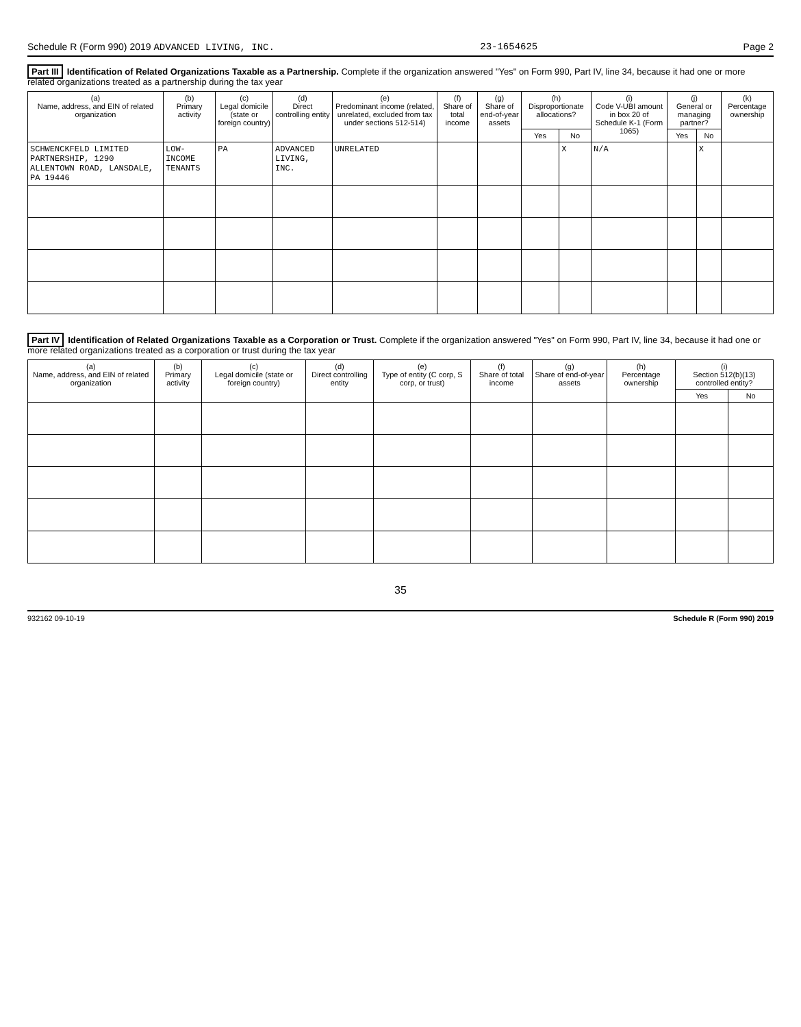Schedule R (Form 990) 2019 ADVANCED LIVING, INC. 23-1654625 Page 2
Part III Identification of Related Organizations Taxable as a Partnership. Complete if the organization answered "Yes" on Form 990, Part IV, line 34, because it had one or more related organizations treated as a partnership during the tax year
| (a) Name, address, and EIN of related organization | (b) Primary activity | (c) Legal domicile (state or foreign country) | (d) Direct controlling entity | (e) Predominant income (related, unrelated, excluded from tax under sections 512-514) | (f) Share of total income | (g) Share of end-of-year assets | (h) Disproportionate allocations? | | (i) Code V-UBI amount in box 20 of Schedule K-1 (Form 1065) | (j) General or managing partner? | | (k) Percentage ownership |
| --- | --- | --- | --- | --- | --- | --- | --- | --- | --- | --- | --- | --- |
| | | | | | | | Yes | No | | Yes | No | |
| SCHWENCKFELD LIMITED PARTNERSHIP, 1290 ALLENTOWN ROAD, LANSDALE, PA 19446 | LOW-INCOME TENANTS | PA | ADVANCED LIVING, INC. | UNRELATED | | | | X | N/A | | X | |
Part IV Identification of Related Organizations Taxable as a Corporation or Trust. Complete if the organization answered "Yes" on Form 990, Part IV, line 34, because it had one or more related organizations treated as a corporation or trust during the tax year
| (a) Name, address, and EIN of related organization | (b) Primary activity | (c) Legal domicile (state or foreign country) | (d) Direct controlling entity | (e) Type of entity (C corp, S corp, or trust) | (f) Share of total income | (g) Share of end-of-year assets | (h) Percentage ownership | (i) Section 512(b)(13) controlled entity? | |
| --- | --- | --- | --- | --- | --- | --- | --- | --- | --- |
| | | | | | | | | Yes | No |
35
932162 09-10-19 Schedule R (Form 990) 2019